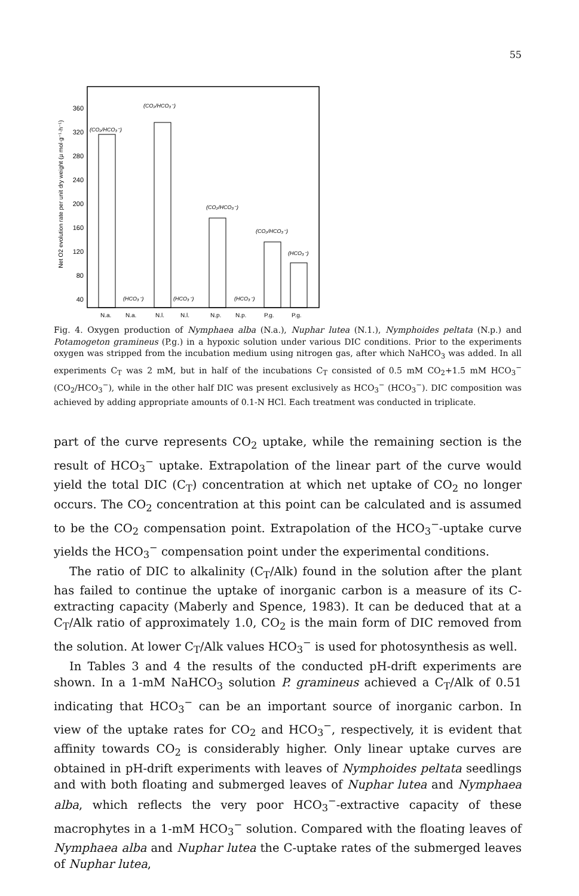55
Net O2 evolution rate per unit dry weight (µ mol·g⁻¹·h⁻¹)
360
320
280
240
200
160
120
80
40
(CO₂/HCO₃⁻)
(CO₂/HCO₃⁻)
(CO₂/HCO₃⁻)
(CO₂/HCO₃⁻)
(HCO₃⁻)
(HCO₃⁻)
(HCO₃⁻)
(HCO₃⁻)
N.a.
N.a.
N.l.
N.l.
N.p.
N.p.
P.g.
P.g.
Fig. 4. Oxygen production of Nymphaea alba (N.a.), Nuphar lutea (N.1.), Nymphoides peltata (N.p.) and Potamogeton gramineus (P.g.) in a hypoxic solution under various DIC conditions. Prior to the experiments oxygen was stripped from the incubation medium using nitrogen gas, after which NaHCO<sub>3</sub> was added. In all experiments C<sub>T</sub> was 2 mM, but in half of the incubations C<sub>T</sub> consisted of 0.5 mM CO<sub>2</sub>+1.5 mM HCO<sub>3</sub><sup>−</sup> (CO<sub>2</sub>/HCO<sub>3</sub><sup>−</sup>), while in the other half DIC was present exclusively as HCO<sub>3</sub><sup>−</sup> (HCO<sub>3</sub><sup>−</sup>). DIC composition was achieved by adding appropriate amounts of 0.1-N HCl. Each treatment was conducted in triplicate.
part of the curve represents CO<sub>2</sub> uptake, while the remaining section is the result of HCO<sub>3</sub><sup>−</sup> uptake. Extrapolation of the linear part of the curve would yield the total DIC (C<sub>T</sub>) concentration at which net uptake of CO<sub>2</sub> no longer occurs. The CO<sub>2</sub> concentration at this point can be calculated and is assumed to be the CO<sub>2</sub> compensation point. Extrapolation of the HCO<sub>3</sub><sup>−</sup>-uptake curve yields the HCO<sub>3</sub><sup>−</sup> compensation point under the experimental conditions.
The ratio of DIC to alkalinity (C<sub>T</sub>/Alk) found in the solution after the plant has failed to continue the uptake of inorganic carbon is a measure of its C-extracting capacity (Maberly and Spence, 1983). It can be deduced that at a C<sub>T</sub>/Alk ratio of approximately 1.0, CO<sub>2</sub> is the main form of DIC removed from the solution. At lower C<sub>T</sub>/Alk values HCO<sub>3</sub><sup>−</sup> is used for photosynthesis as well.
In Tables 3 and 4 the results of the conducted pH-drift experiments are shown. In a 1-mM NaHCO<sub>3</sub> solution P. gramineus achieved a C<sub>T</sub>/Alk of 0.51 indicating that HCO<sub>3</sub><sup>−</sup> can be an important source of inorganic carbon. In view of the uptake rates for CO<sub>2</sub> and HCO<sub>3</sub><sup>−</sup>, respectively, it is evident that affinity towards CO<sub>2</sub> is considerably higher. Only linear uptake curves are obtained in pH-drift experiments with leaves of Nymphoides peltata seedlings and with both floating and submerged leaves of Nuphar lutea and Nymphaea alba, which reflects the very poor HCO<sub>3</sub><sup>−</sup>-extractive capacity of these macrophytes in a 1-mM HCO<sub>3</sub><sup>−</sup> solution. Compared with the floating leaves of Nymphaea alba and Nuphar lutea the C-uptake rates of the submerged leaves of Nuphar lutea,